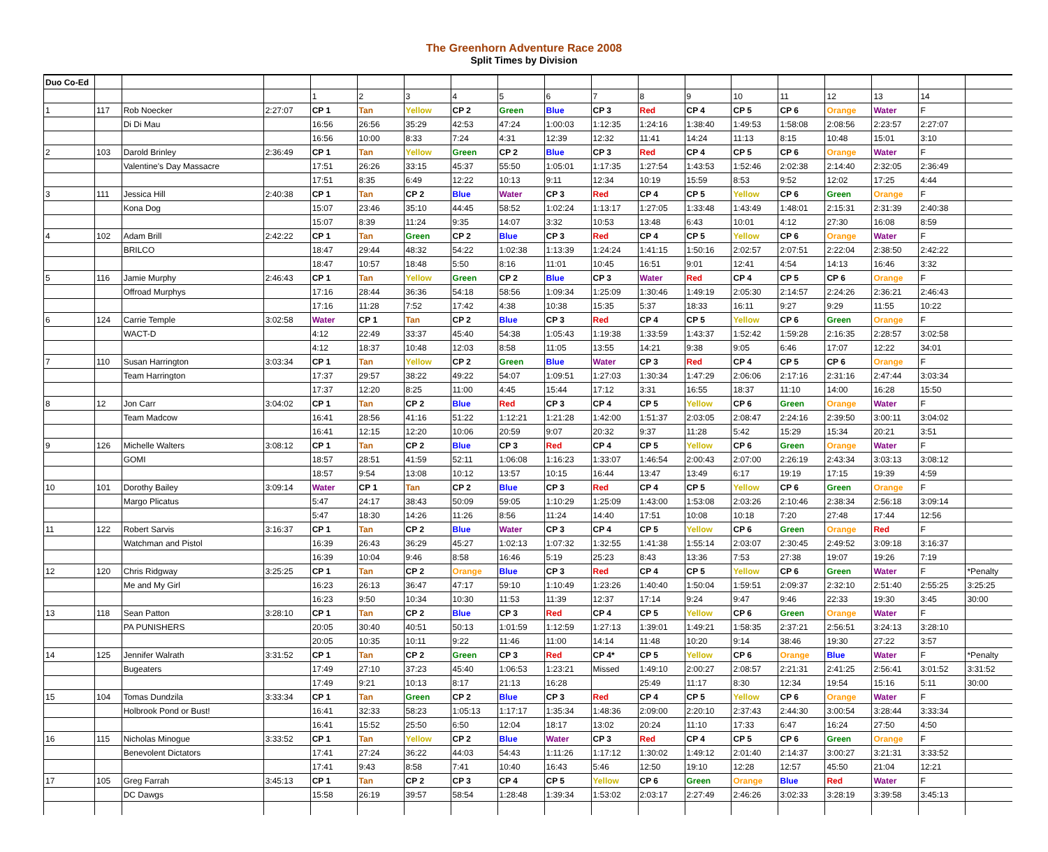The Greenhorn Adventure Race 2008
Split Times by Division
| Duo Co-Ed | | | | | | | | | | | | | | | | | | |
| --- | --- | --- | --- | --- | --- | --- | --- | --- | --- | --- | --- | --- | --- | --- | --- | --- | --- | --- |
| | | | | 1 | 2 | 3 | 4 | 5 | 6 | 7 | 8 | 9 | 10 | 11 | 12 | 13 | 14 | |
| 1 | 117 | Rob Noecker | 2:27:07 | CP 1 | Tan | Yellow | CP 2 | Green | Blue | CP 3 | Red | CP 4 | CP 5 | CP 6 | Orange | Water | F | |
| | | Di Di Mau | | 16:56 | 26:56 | 35:29 | 42:53 | 47:24 | 1:00:03 | 1:12:35 | 1:24:16 | 1:38:40 | 1:49:53 | 1:58:08 | 2:08:56 | 2:23:57 | 2:27:07 | |
| | | | | 16:56 | 10:00 | 8:33 | 7:24 | 4:31 | 12:39 | 12:32 | 11:41 | 14:24 | 11:13 | 8:15 | 10:48 | 15:01 | 3:10 | |
| 2 | 103 | Darold Brinley | 2:36:49 | CP 1 | Tan | Yellow | Green | CP 2 | Blue | CP 3 | Red | CP 4 | CP 5 | CP 6 | Orange | Water | F | |
| | | Valentine's Day Massacre | | 17:51 | 26:26 | 33:15 | 45:37 | 55:50 | 1:05:01 | 1:17:35 | 1:27:54 | 1:43:53 | 1:52:46 | 2:02:38 | 2:14:40 | 2:32:05 | 2:36:49 | |
| | | | | 17:51 | 8:35 | 6:49 | 12:22 | 10:13 | 9:11 | 12:34 | 10:19 | 15:59 | 8:53 | 9:52 | 12:02 | 17:25 | 4:44 | |
| 3 | 111 | Jessica Hill | 2:40:38 | CP 1 | Tan | CP 2 | Blue | Water | CP 3 | Red | CP 4 | CP 5 | Yellow | CP 6 | Green | Orange | F | |
| | | Kona Dog | | 15:07 | 23:46 | 35:10 | 44:45 | 58:52 | 1:02:24 | 1:13:17 | 1:27:05 | 1:33:48 | 1:43:49 | 1:48:01 | 2:15:31 | 2:31:39 | 2:40:38 | |
| | | | | 15:07 | 8:39 | 11:24 | 9:35 | 14:07 | 3:32 | 10:53 | 13:48 | 6:43 | 10:01 | 4:12 | 27:30 | 16:08 | 8:59 | |
| 4 | 102 | Adam Brill | 2:42:22 | CP 1 | Tan | Green | CP 2 | Blue | CP 3 | Red | CP 4 | CP 5 | Yellow | CP 6 | Orange | Water | F | |
| | | BRILCO | | 18:47 | 29:44 | 48:32 | 54:22 | 1:02:38 | 1:13:39 | 1:24:24 | 1:41:15 | 1:50:16 | 2:02:57 | 2:07:51 | 2:22:04 | 2:38:50 | 2:42:22 | |
| | | | | 18:47 | 10:57 | 18:48 | 5:50 | 8:16 | 11:01 | 10:45 | 16:51 | 9:01 | 12:41 | 4:54 | 14:13 | 16:46 | 3:32 | |
| 5 | 116 | Jamie Murphy | 2:46:43 | CP 1 | Tan | Yellow | Green | CP 2 | Blue | CP 3 | Water | Red | CP 4 | CP 5 | CP 6 | Orange | F | |
| | | Offroad Murphys | | 17:16 | 28:44 | 36:36 | 54:18 | 58:56 | 1:09:34 | 1:25:09 | 1:30:46 | 1:49:19 | 2:05:30 | 2:14:57 | 2:24:26 | 2:36:21 | 2:46:43 | |
| | | | | 17:16 | 11:28 | 7:52 | 17:42 | 4:38 | 10:38 | 15:35 | 5:37 | 18:33 | 16:11 | 9:27 | 9:29 | 11:55 | 10:22 | |
| 6 | 124 | Carrie Temple | 3:02:58 | Water | CP 1 | Tan | CP 2 | Blue | CP 3 | Red | CP 4 | CP 5 | Yellow | CP 6 | Green | Orange | F | |
| | | WACT-D | | 4:12 | 22:49 | 33:37 | 45:40 | 54:38 | 1:05:43 | 1:19:38 | 1:33:59 | 1:43:37 | 1:52:42 | 1:59:28 | 2:16:35 | 2:28:57 | 3:02:58 | |
| | | | | 4:12 | 18:37 | 10:48 | 12:03 | 8:58 | 11:05 | 13:55 | 14:21 | 9:38 | 9:05 | 6:46 | 17:07 | 12:22 | 34:01 | |
| 7 | 110 | Susan Harrington | 3:03:34 | CP 1 | Tan | Yellow | CP 2 | Green | Blue | Water | CP 3 | Red | CP 4 | CP 5 | CP 6 | Orange | F | |
| | | Team Harrington | | 17:37 | 29:57 | 38:22 | 49:22 | 54:07 | 1:09:51 | 1:27:03 | 1:30:34 | 1:47:29 | 2:06:06 | 2:17:16 | 2:31:16 | 2:47:44 | 3:03:34 | |
| | | | | 17:37 | 12:20 | 8:25 | 11:00 | 4:45 | 15:44 | 17:12 | 3:31 | 16:55 | 18:37 | 11:10 | 14:00 | 16:28 | 15:50 | |
| 8 | 12 | Jon Carr | 3:04:02 | CP 1 | Tan | CP 2 | Blue | Red | CP 3 | CP 4 | CP 5 | Yellow | CP 6 | Green | Orange | Water | F | |
| | | Team Madcow | | 16:41 | 28:56 | 41:16 | 51:22 | 1:12:21 | 1:21:28 | 1:42:00 | 1:51:37 | 2:03:05 | 2:08:47 | 2:24:16 | 2:39:50 | 3:00:11 | 3:04:02 | |
| | | | | 16:41 | 12:15 | 12:20 | 10:06 | 20:59 | 9:07 | 20:32 | 9:37 | 11:28 | 5:42 | 15:29 | 15:34 | 20:21 | 3:51 | |
| 9 | 126 | Michelle Walters | 3:08:12 | CP 1 | Tan | CP 2 | Blue | CP 3 | Red | CP 4 | CP 5 | Yellow | CP 6 | Green | Orange | Water | F | |
| | | GOMI | | 18:57 | 28:51 | 41:59 | 52:11 | 1:06:08 | 1:16:23 | 1:33:07 | 1:46:54 | 2:00:43 | 2:07:00 | 2:26:19 | 2:43:34 | 3:03:13 | 3:08:12 | |
| | | | | 18:57 | 9:54 | 13:08 | 10:12 | 13:57 | 10:15 | 16:44 | 13:47 | 13:49 | 6:17 | 19:19 | 17:15 | 19:39 | 4:59 | |
| 10 | 101 | Dorothy Bailey | 3:09:14 | Water | CP 1 | Tan | CP 2 | Blue | CP 3 | Red | CP 4 | CP 5 | Yellow | CP 6 | Green | Orange | F | |
| | | Margo Plicatus | | 5:47 | 24:17 | 38:43 | 50:09 | 59:05 | 1:10:29 | 1:25:09 | 1:43:00 | 1:53:08 | 2:03:26 | 2:10:46 | 2:38:34 | 2:56:18 | 3:09:14 | |
| | | | | 5:47 | 18:30 | 14:26 | 11:26 | 8:56 | 11:24 | 14:40 | 17:51 | 10:08 | 10:18 | 7:20 | 27:48 | 17:44 | 12:56 | |
| 11 | 122 | Robert Sarvis | 3:16:37 | CP 1 | Tan | CP 2 | Blue | Water | CP 3 | CP 4 | CP 5 | Yellow | CP 6 | Green | Orange | Red | F | |
| | | Watchman and Pistol | | 16:39 | 26:43 | 36:29 | 45:27 | 1:02:13 | 1:07:32 | 1:32:55 | 1:41:38 | 1:55:14 | 2:03:07 | 2:30:45 | 2:49:52 | 3:09:18 | 3:16:37 | |
| | | | | 16:39 | 10:04 | 9:46 | 8:58 | 16:46 | 5:19 | 25:23 | 8:43 | 13:36 | 7:53 | 27:38 | 19:07 | 19:26 | 7:19 | |
| 12 | 120 | Chris Ridgway | 3:25:25 | CP 1 | Tan | CP 2 | Orange | Blue | CP 3 | Red | CP 4 | CP 5 | Yellow | CP 6 | Green | Water | F | *Penalty |
| | | Me and My Girl | | 16:23 | 26:13 | 36:47 | 47:17 | 59:10 | 1:10:49 | 1:23:26 | 1:40:40 | 1:50:04 | 1:59:51 | 2:09:37 | 2:32:10 | 2:51:40 | 2:55:25 | 3:25:25 |
| | | | | 16:23 | 9:50 | 10:34 | 10:30 | 11:53 | 11:39 | 12:37 | 17:14 | 9:24 | 9:47 | 9:46 | 22:33 | 19:30 | 3:45 | 30:00 |
| 13 | 118 | Sean Patton | 3:28:10 | CP 1 | Tan | CP 2 | Blue | CP 3 | Red | CP 4 | CP 5 | Yellow | CP 6 | Green | Orange | Water | F | |
| | | PA PUNISHERS | | 20:05 | 30:40 | 40:51 | 50:13 | 1:01:59 | 1:12:59 | 1:27:13 | 1:39:01 | 1:49:21 | 1:58:35 | 2:37:21 | 2:56:51 | 3:24:13 | 3:28:10 | |
| | | | | 20:05 | 10:35 | 10:11 | 9:22 | 11:46 | 11:00 | 14:14 | 11:48 | 10:20 | 9:14 | 38:46 | 19:30 | 27:22 | 3:57 | |
| 14 | 125 | Jennifer Walrath | 3:31:52 | CP 1 | Tan | CP 2 | Green | CP 3 | Red | CP 4* | CP 5 | Yellow | CP 6 | Orange | Blue | Water | F | *Penalty |
| | | Bugeaters | | 17:49 | 27:10 | 37:23 | 45:40 | 1:06:53 | 1:23:21 | Missed | 1:49:10 | 2:00:27 | 2:08:57 | 2:21:31 | 2:41:25 | 2:56:41 | 3:01:52 | 3:31:52 |
| | | | | 17:49 | 9:21 | 10:13 | 8:17 | 21:13 | 16:28 | | 25:49 | 11:17 | 8:30 | 12:34 | 19:54 | 15:16 | 5:11 | 30:00 |
| 15 | 104 | Tomas Dundzila | 3:33:34 | CP 1 | Tan | Green | CP 2 | Blue | CP 3 | Red | CP 4 | CP 5 | Yellow | CP 6 | Orange | Water | F | |
| | | Holbrook Pond or Bust! | | 16:41 | 32:33 | 58:23 | 1:05:13 | 1:17:17 | 1:35:34 | 1:48:36 | 2:09:00 | 2:20:10 | 2:37:43 | 2:44:30 | 3:00:54 | 3:28:44 | 3:33:34 | |
| | | | | 16:41 | 15:52 | 25:50 | 6:50 | 12:04 | 18:17 | 13:02 | 20:24 | 11:10 | 17:33 | 6:47 | 16:24 | 27:50 | 4:50 | |
| 16 | 115 | Nicholas Minogue | 3:33:52 | CP 1 | Tan | Yellow | CP 2 | Blue | Water | CP 3 | Red | CP 4 | CP 5 | CP 6 | Green | Orange | F | |
| | | Benevolent Dictators | | 17:41 | 27:24 | 36:22 | 44:03 | 54:43 | 1:11:26 | 1:17:12 | 1:30:02 | 1:49:12 | 2:01:40 | 2:14:37 | 3:00:27 | 3:21:31 | 3:33:52 | |
| | | | | 17:41 | 9:43 | 8:58 | 7:41 | 10:40 | 16:43 | 5:46 | 12:50 | 19:10 | 12:28 | 12:57 | 45:50 | 21:04 | 12:21 | |
| 17 | 105 | Greg Farrah | 3:45:13 | CP 1 | Tan | CP 2 | CP 3 | CP 4 | CP 5 | Yellow | CP 6 | Green | Orange | Blue | Red | Water | F | |
| | | DC Dawgs | | 15:58 | 26:19 | 39:57 | 58:54 | 1:28:48 | 1:39:34 | 1:53:02 | 2:03:17 | 2:27:49 | 2:46:26 | 3:02:33 | 3:28:19 | 3:39:58 | 3:45:13 | |